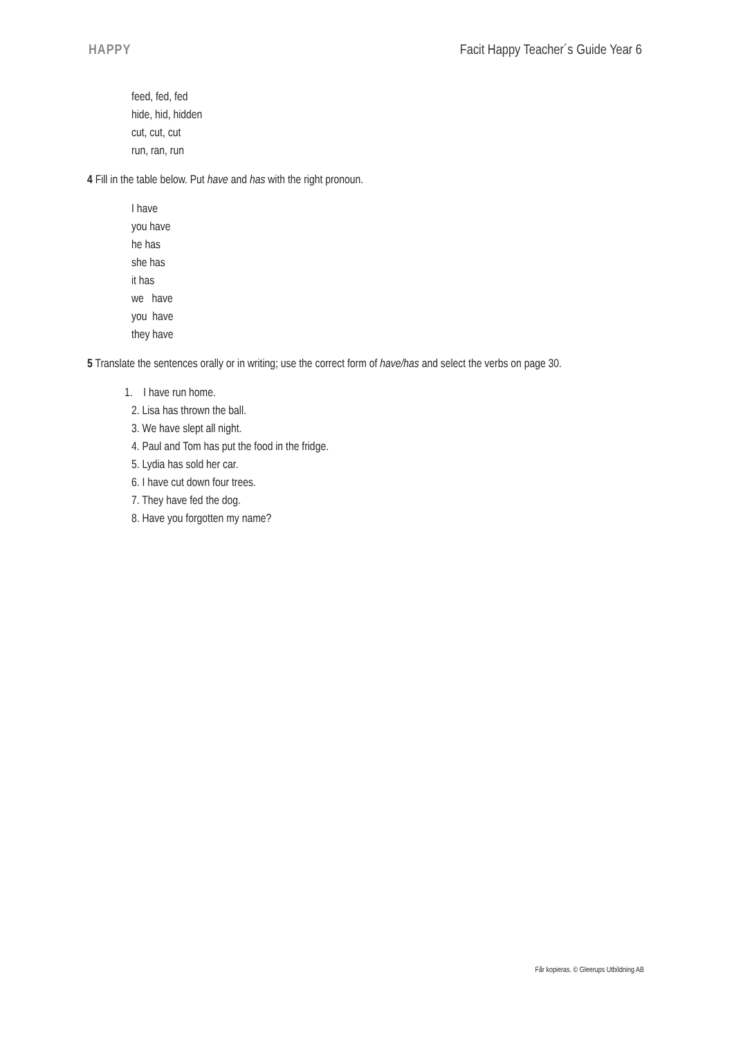HAPPY Facit Happy Teacher´s Guide Year 6
feed, fed, fed
hide, hid, hidden
cut, cut, cut
run, ran, run
4 Fill in the table below. Put have and has with the right pronoun.
I have
you have
he has
she has
it has
we have
you have
they have
5 Translate the sentences orally or in writing; use the correct form of have/has and select the verbs on page 30.
1. I have run home.
2. Lisa has thrown the ball.
3. We have slept all night.
4. Paul and Tom has put the food in the fridge.
5. Lydia has sold her car.
6. I have cut down four trees.
7. They have fed the dog.
8. Have you forgotten my name?
Får kopieras. © Gleerups Utbildning AB